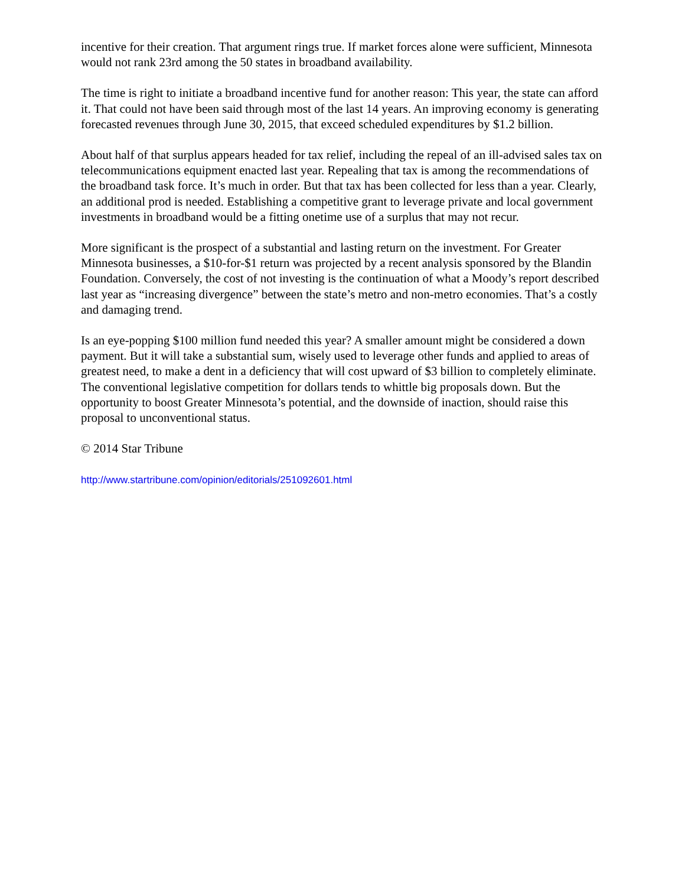incentive for their creation. That argument rings true. If market forces alone were sufficient, Minnesota would not rank 23rd among the 50 states in broadband availability.
The time is right to initiate a broadband incentive fund for another reason: This year, the state can afford it. That could not have been said through most of the last 14 years. An improving economy is generating forecasted revenues through June 30, 2015, that exceed scheduled expenditures by $1.2 billion.
About half of that surplus appears headed for tax relief, including the repeal of an ill-advised sales tax on telecommunications equipment enacted last year. Repealing that tax is among the recommendations of the broadband task force. It’s much in order. But that tax has been collected for less than a year. Clearly, an additional prod is needed. Establishing a competitive grant to leverage private and local government investments in broadband would be a fitting onetime use of a surplus that may not recur.
More significant is the prospect of a substantial and lasting return on the investment. For Greater Minnesota businesses, a $10-for-$1 return was projected by a recent analysis sponsored by the Blandin Foundation. Conversely, the cost of not investing is the continuation of what a Moody’s report described last year as “increasing divergence” between the state’s metro and non-metro economies. That’s a costly and damaging trend.
Is an eye-popping $100 million fund needed this year? A smaller amount might be considered a down payment. But it will take a substantial sum, wisely used to leverage other funds and applied to areas of greatest need, to make a dent in a deficiency that will cost upward of $3 billion to completely eliminate. The conventional legislative competition for dollars tends to whittle big proposals down. But the opportunity to boost Greater Minnesota’s potential, and the downside of inaction, should raise this proposal to unconventional status.
© 2014 Star Tribune
http://www.startribune.com/opinion/editorials/251092601.html